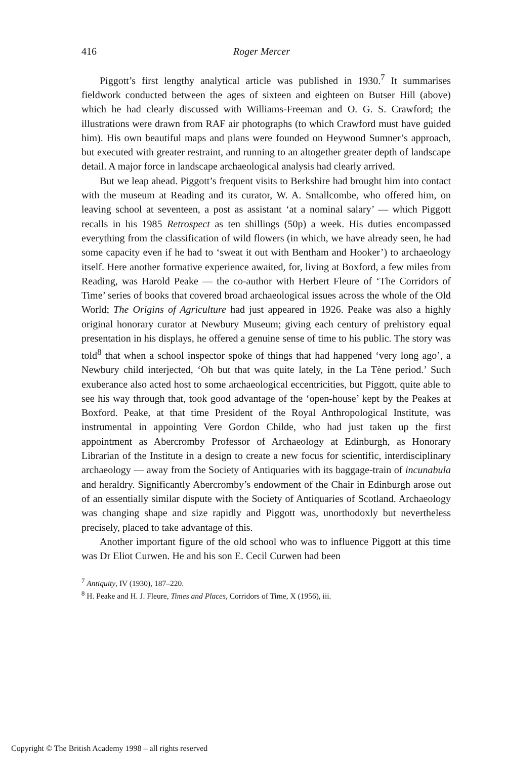416 Roger Mercer
Piggott’s first lengthy analytical article was published in 1930.<sup>7</sup> It summarises fieldwork conducted between the ages of sixteen and eighteen on Butser Hill (above) which he had clearly discussed with Williams-Freeman and O. G. S. Crawford; the illustrations were drawn from RAF air photographs (to which Crawford must have guided him). His own beautiful maps and plans were founded on Heywood Sumner’s approach, but executed with greater restraint, and running to an altogether greater depth of landscape detail. A major force in landscape archaeological analysis had clearly arrived.
But we leap ahead. Piggott’s frequent visits to Berkshire had brought him into contact with the museum at Reading and its curator, W. A. Smallcombe, who offered him, on leaving school at seventeen, a post as assistant ‘at a nominal salary’ — which Piggott recalls in his 1985 Retrospect as ten shillings (50p) a week. His duties encompassed everything from the classification of wild flowers (in which, we have already seen, he had some capacity even if he had to ‘sweat it out with Bentham and Hooker’) to archaeology itself. Here another formative experience awaited, for, living at Boxford, a few miles from Reading, was Harold Peake — the co-author with Herbert Fleure of ‘The Corridors of Time’ series of books that covered broad archaeological issues across the whole of the Old World; The Origins of Agriculture had just appeared in 1926. Peake was also a highly original honorary curator at Newbury Museum; giving each century of prehistory equal presentation in his displays, he offered a genuine sense of time to his public. The story was told<sup>8</sup> that when a school inspector spoke of things that had happened ‘very long ago’, a Newbury child interjected, ‘Oh but that was quite lately, in the La Tène period.’ Such exuberance also acted host to some archaeological eccentricities, but Piggott, quite able to see his way through that, took good advantage of the ‘open-house’ kept by the Peakes at Boxford. Peake, at that time President of the Royal Anthropological Institute, was instrumental in appointing Vere Gordon Childe, who had just taken up the first appointment as Abercromby Professor of Archaeology at Edinburgh, as Honorary Librarian of the Institute in a design to create a new focus for scientific, interdisciplinary archaeology — away from the Society of Antiquaries with its baggage-train of incunabula and heraldry. Significantly Abercromby’s endowment of the Chair in Edinburgh arose out of an essentially similar dispute with the Society of Antiquaries of Scotland. Archaeology was changing shape and size rapidly and Piggott was, unorthodoxly but nevertheless precisely, placed to take advantage of this.
Another important figure of the old school who was to influence Piggott at this time was Dr Eliot Curwen. He and his son E. Cecil Curwen had been
<sup>7</sup> Antiquity, IV (1930), 187–220.
<sup>8</sup> H. Peake and H. J. Fleure, Times and Places, Corridors of Time, X (1956), iii.
Copyright © The British Academy 1998 – all rights reserved